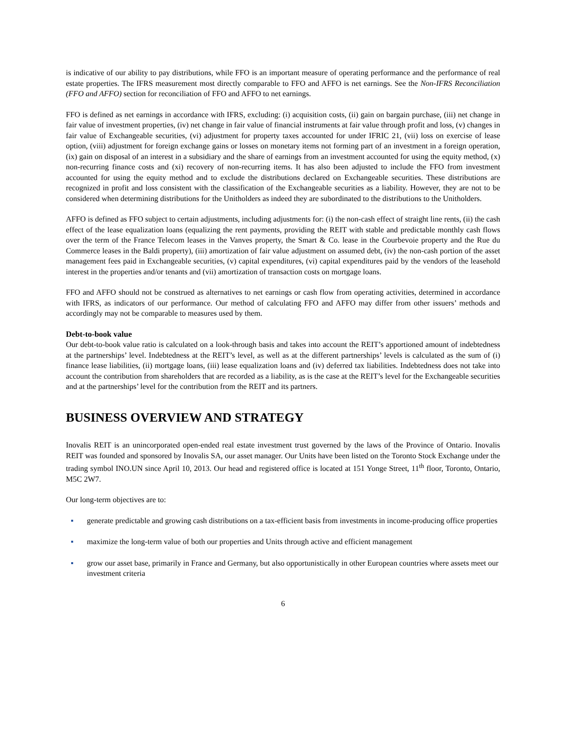is indicative of our ability to pay distributions, while FFO is an important measure of operating performance and the performance of real estate properties. The IFRS measurement most directly comparable to FFO and AFFO is net earnings. See the Non-IFRS Reconciliation (FFO and AFFO) section for reconciliation of FFO and AFFO to net earnings.
FFO is defined as net earnings in accordance with IFRS, excluding: (i) acquisition costs, (ii) gain on bargain purchase, (iii) net change in fair value of investment properties, (iv) net change in fair value of financial instruments at fair value through profit and loss, (v) changes in fair value of Exchangeable securities, (vi) adjustment for property taxes accounted for under IFRIC 21, (vii) loss on exercise of lease option, (viii) adjustment for foreign exchange gains or losses on monetary items not forming part of an investment in a foreign operation, (ix) gain on disposal of an interest in a subsidiary and the share of earnings from an investment accounted for using the equity method, (x) non-recurring finance costs and (xi) recovery of non-recurring items. It has also been adjusted to include the FFO from investment accounted for using the equity method and to exclude the distributions declared on Exchangeable securities. These distributions are recognized in profit and loss consistent with the classification of the Exchangeable securities as a liability. However, they are not to be considered when determining distributions for the Unitholders as indeed they are subordinated to the distributions to the Unitholders.
AFFO is defined as FFO subject to certain adjustments, including adjustments for: (i) the non-cash effect of straight line rents, (ii) the cash effect of the lease equalization loans (equalizing the rent payments, providing the REIT with stable and predictable monthly cash flows over the term of the France Telecom leases in the Vanves property, the Smart & Co. lease in the Courbevoie property and the Rue du Commerce leases in the Baldi property), (iii) amortization of fair value adjustment on assumed debt, (iv) the non-cash portion of the asset management fees paid in Exchangeable securities, (v) capital expenditures, (vi) capital expenditures paid by the vendors of the leasehold interest in the properties and/or tenants and (vii) amortization of transaction costs on mortgage loans.
FFO and AFFO should not be construed as alternatives to net earnings or cash flow from operating activities, determined in accordance with IFRS, as indicators of our performance. Our method of calculating FFO and AFFO may differ from other issuers’ methods and accordingly may not be comparable to measures used by them.
Debt-to-book value
Our debt-to-book value ratio is calculated on a look-through basis and takes into account the REIT’s apportioned amount of indebtedness at the partnerships’ level. Indebtedness at the REIT’s level, as well as at the different partnerships’ levels is calculated as the sum of (i) finance lease liabilities, (ii) mortgage loans, (iii) lease equalization loans and (iv) deferred tax liabilities. Indebtedness does not take into account the contribution from shareholders that are recorded as a liability, as is the case at the REIT’s level for the Exchangeable securities and at the partnerships’ level for the contribution from the REIT and its partners.
BUSINESS OVERVIEW AND STRATEGY
Inovalis REIT is an unincorporated open-ended real estate investment trust governed by the laws of the Province of Ontario. Inovalis REIT was founded and sponsored by Inovalis SA, our asset manager. Our Units have been listed on the Toronto Stock Exchange under the trading symbol INO.UN since April 10, 2013. Our head and registered office is located at 151 Yonge Street, 11<sup>th</sup> floor, Toronto, Ontario, M5C 2W7.
Our long-term objectives are to:
▪ generate predictable and growing cash distributions on a tax-efficient basis from investments in income-producing office properties
▪ maximize the long-term value of both our properties and Units through active and efficient management
▪ grow our asset base, primarily in France and Germany, but also opportunistically in other European countries where assets meet our investment criteria
6